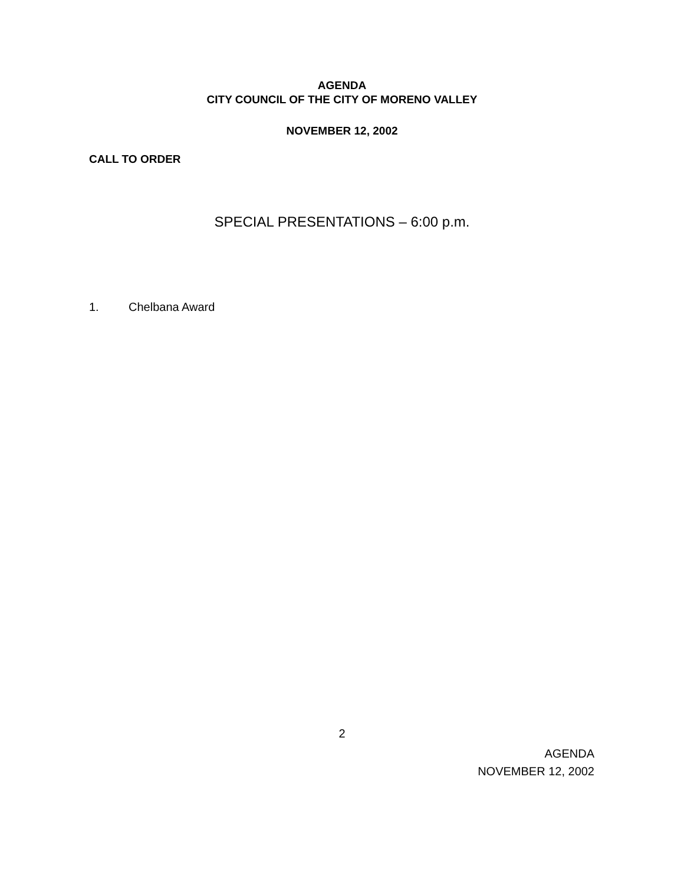AGENDA
CITY COUNCIL OF THE CITY OF MORENO VALLEY
NOVEMBER 12, 2002
CALL TO ORDER
SPECIAL PRESENTATIONS – 6:00 p.m.
1. Chelbana Award
2
AGENDA
NOVEMBER 12, 2002